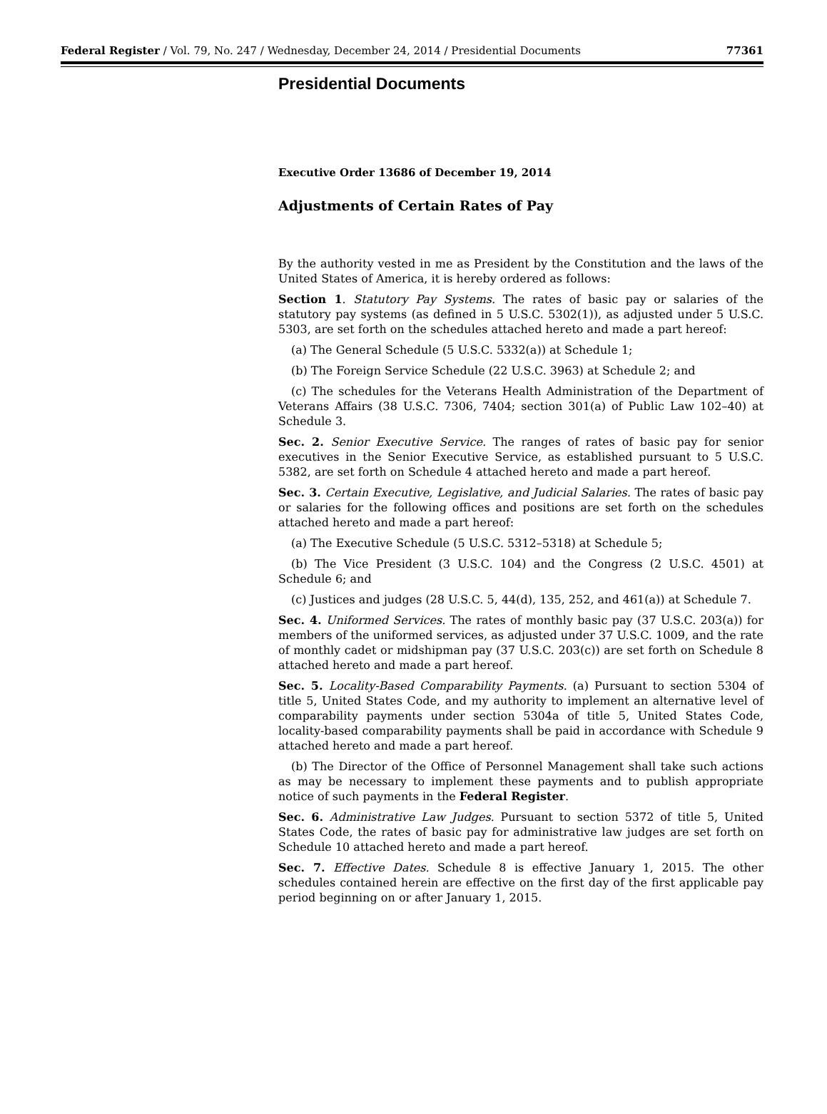Federal Register / Vol. 79, No. 247 / Wednesday, December 24, 2014 / Presidential Documents 77361
Presidential Documents
Executive Order 13686 of December 19, 2014
Adjustments of Certain Rates of Pay
By the authority vested in me as President by the Constitution and the laws of the United States of America, it is hereby ordered as follows:
Section 1. Statutory Pay Systems. The rates of basic pay or salaries of the statutory pay systems (as defined in 5 U.S.C. 5302(1)), as adjusted under 5 U.S.C. 5303, are set forth on the schedules attached hereto and made a part hereof:
(a) The General Schedule (5 U.S.C. 5332(a)) at Schedule 1;
(b) The Foreign Service Schedule (22 U.S.C. 3963) at Schedule 2; and
(c) The schedules for the Veterans Health Administration of the Department of Veterans Affairs (38 U.S.C. 7306, 7404; section 301(a) of Public Law 102–40) at Schedule 3.
Sec. 2. Senior Executive Service. The ranges of rates of basic pay for senior executives in the Senior Executive Service, as established pursuant to 5 U.S.C. 5382, are set forth on Schedule 4 attached hereto and made a part hereof.
Sec. 3. Certain Executive, Legislative, and Judicial Salaries. The rates of basic pay or salaries for the following offices and positions are set forth on the schedules attached hereto and made a part hereof:
(a) The Executive Schedule (5 U.S.C. 5312–5318) at Schedule 5;
(b) The Vice President (3 U.S.C. 104) and the Congress (2 U.S.C. 4501) at Schedule 6; and
(c) Justices and judges (28 U.S.C. 5, 44(d), 135, 252, and 461(a)) at Schedule 7.
Sec. 4. Uniformed Services. The rates of monthly basic pay (37 U.S.C. 203(a)) for members of the uniformed services, as adjusted under 37 U.S.C. 1009, and the rate of monthly cadet or midshipman pay (37 U.S.C. 203(c)) are set forth on Schedule 8 attached hereto and made a part hereof.
Sec. 5. Locality-Based Comparability Payments. (a) Pursuant to section 5304 of title 5, United States Code, and my authority to implement an alternative level of comparability payments under section 5304a of title 5, United States Code, locality-based comparability payments shall be paid in accordance with Schedule 9 attached hereto and made a part hereof.
(b) The Director of the Office of Personnel Management shall take such actions as may be necessary to implement these payments and to publish appropriate notice of such payments in the Federal Register.
Sec. 6. Administrative Law Judges. Pursuant to section 5372 of title 5, United States Code, the rates of basic pay for administrative law judges are set forth on Schedule 10 attached hereto and made a part hereof.
Sec. 7. Effective Dates. Schedule 8 is effective January 1, 2015. The other schedules contained herein are effective on the first day of the first applicable pay period beginning on or after January 1, 2015.